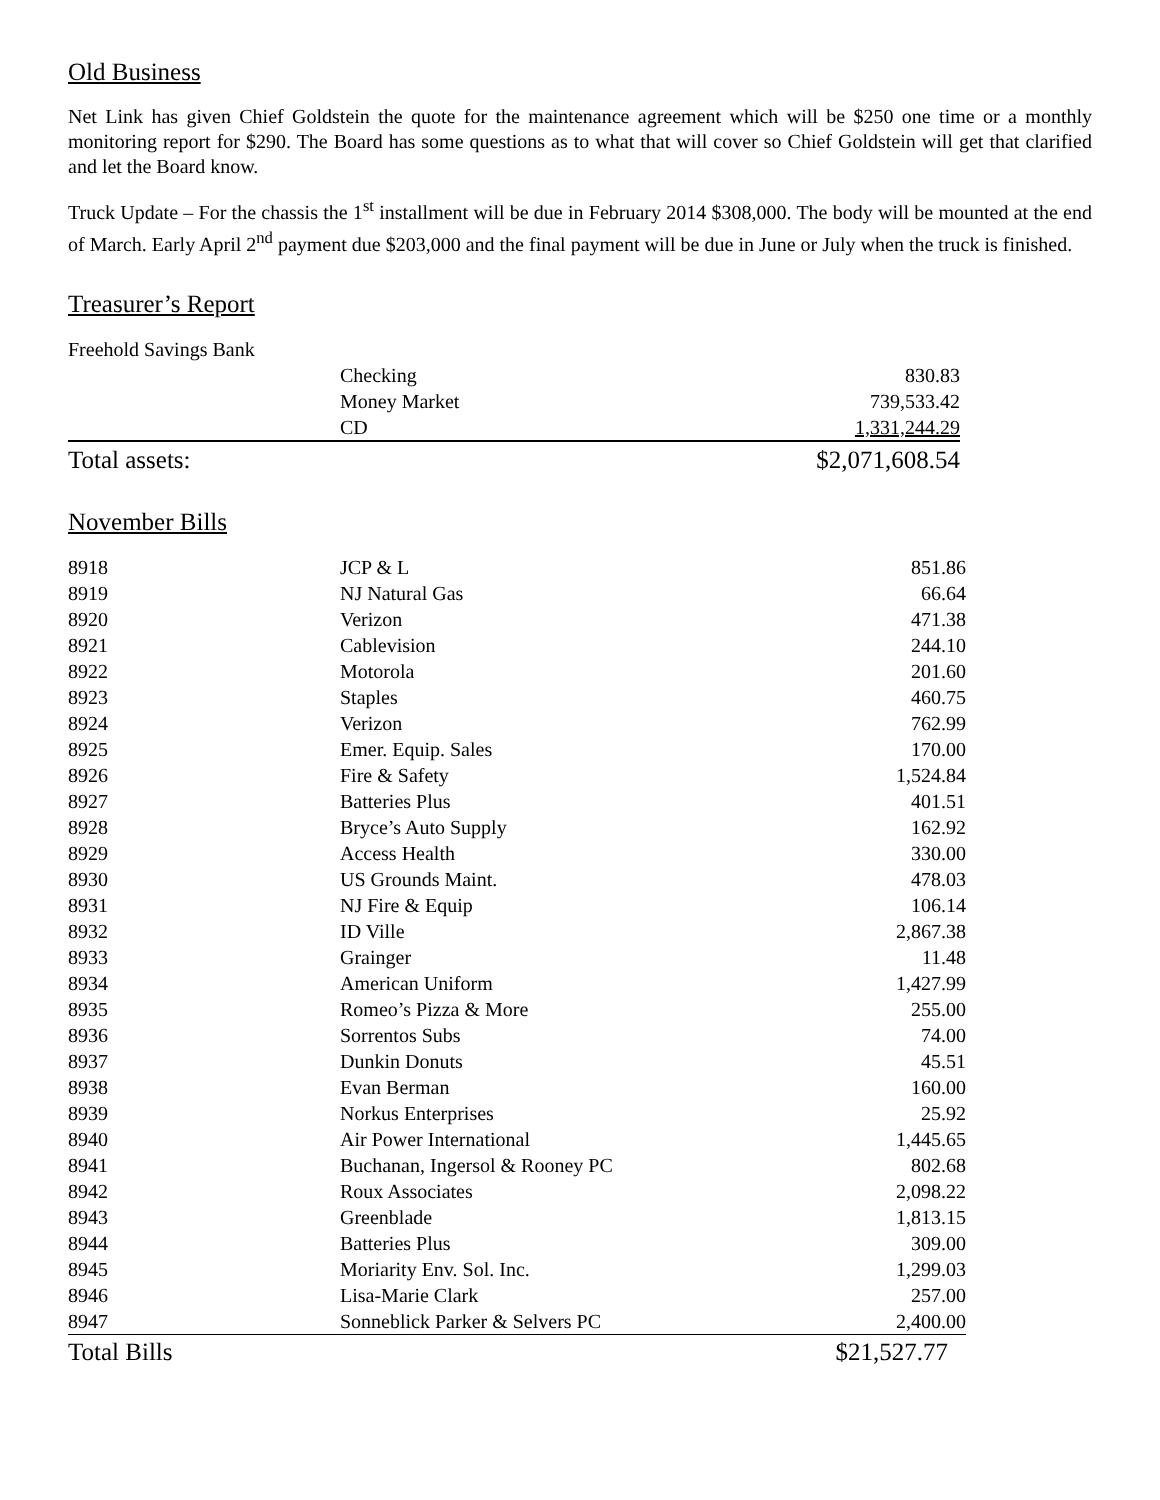Old Business
Net Link has given Chief Goldstein the quote for the maintenance agreement which will be $250 one time or a monthly monitoring report for $290. The Board has some questions as to what that will cover so Chief Goldstein will get that clarified and let the Board know.
Truck Update – For the chassis the 1<sup>st</sup> installment will be due in February 2014 $308,000. The body will be mounted at the end of March. Early April 2<sup>nd</sup> payment due $203,000 and the final payment will be due in June or July when the truck is finished.
Treasurer’s Report
| Freehold Savings Bank | | |
| | Checking | 830.83 |
| | Money Market | 739,533.42 |
| | CD | 1,331,244.29 |
| Total assets: | | $2,071,608.54 |
November Bills
| 8918 | JCP & L | 851.86 |
| 8919 | NJ Natural Gas | 66.64 |
| 8920 | Verizon | 471.38 |
| 8921 | Cablevision | 244.10 |
| 8922 | Motorola | 201.60 |
| 8923 | Staples | 460.75 |
| 8924 | Verizon | 762.99 |
| 8925 | Emer. Equip. Sales | 170.00 |
| 8926 | Fire & Safety | 1,524.84 |
| 8927 | Batteries Plus | 401.51 |
| 8928 | Bryce’s Auto Supply | 162.92 |
| 8929 | Access Health | 330.00 |
| 8930 | US Grounds Maint. | 478.03 |
| 8931 | NJ Fire & Equip | 106.14 |
| 8932 | ID Ville | 2,867.38 |
| 8933 | Grainger | 11.48 |
| 8934 | American Uniform | 1,427.99 |
| 8935 | Romeo’s Pizza & More | 255.00 |
| 8936 | Sorrentos Subs | 74.00 |
| 8937 | Dunkin Donuts | 45.51 |
| 8938 | Evan Berman | 160.00 |
| 8939 | Norkus Enterprises | 25.92 |
| 8940 | Air Power International | 1,445.65 |
| 8941 | Buchanan, Ingersol & Rooney PC | 802.68 |
| 8942 | Roux Associates | 2,098.22 |
| 8943 | Greenblade | 1,813.15 |
| 8944 | Batteries Plus | 309.00 |
| 8945 | Moriarity Env. Sol. Inc. | 1,299.03 |
| 8946 | Lisa-Marie Clark | 257.00 |
| 8947 | Sonneblick Parker & Selvers PC | 2,400.00 |
| Total Bills | | $21,527.77 |